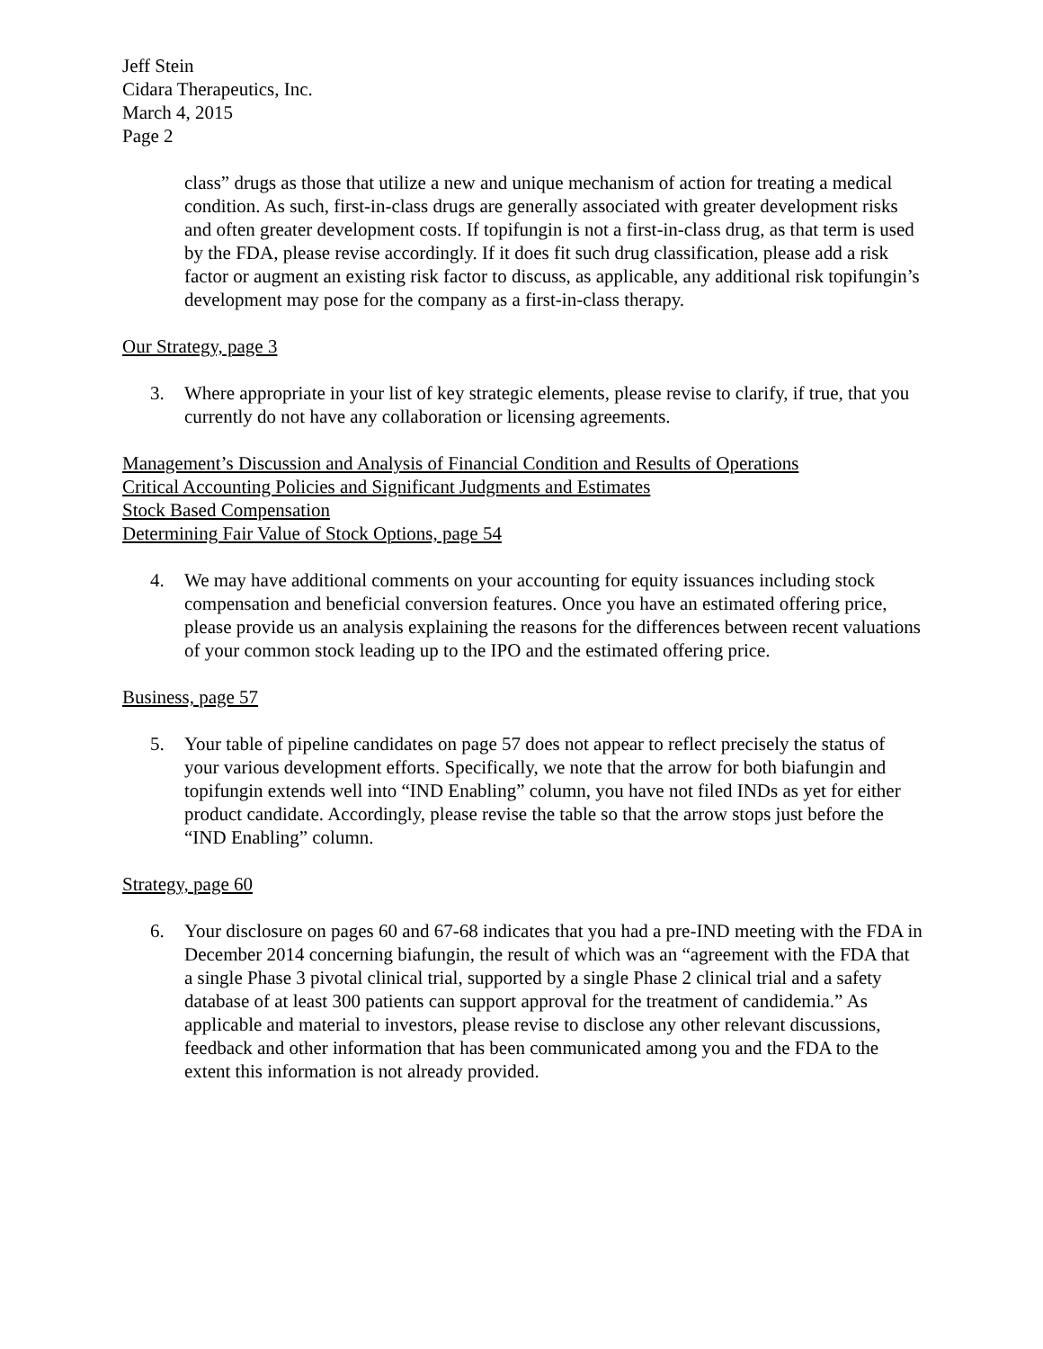Jeff Stein
Cidara Therapeutics, Inc.
March 4, 2015
Page 2
class” drugs as those that utilize a new and unique mechanism of action for treating a medical condition. As such, first-in-class drugs are generally associated with greater development risks and often greater development costs. If topifungin is not a first-in-class drug, as that term is used by the FDA, please revise accordingly. If it does fit such drug classification, please add a risk factor or augment an existing risk factor to discuss, as applicable, any additional risk topifungin’s development may pose for the company as a first-in-class therapy.
Our Strategy, page 3
3. Where appropriate in your list of key strategic elements, please revise to clarify, if true, that you currently do not have any collaboration or licensing agreements.
Management’s Discussion and Analysis of Financial Condition and Results of Operations
Critical Accounting Policies and Significant Judgments and Estimates
Stock Based Compensation
Determining Fair Value of Stock Options, page 54
4. We may have additional comments on your accounting for equity issuances including stock compensation and beneficial conversion features. Once you have an estimated offering price, please provide us an analysis explaining the reasons for the differences between recent valuations of your common stock leading up to the IPO and the estimated offering price.
Business, page 57
5. Your table of pipeline candidates on page 57 does not appear to reflect precisely the status of your various development efforts. Specifically, we note that the arrow for both biafungin and topifungin extends well into “IND Enabling” column, you have not filed INDs as yet for either product candidate. Accordingly, please revise the table so that the arrow stops just before the “IND Enabling” column.
Strategy, page 60
6. Your disclosure on pages 60 and 67-68 indicates that you had a pre-IND meeting with the FDA in December 2014 concerning biafungin, the result of which was an “agreement with the FDA that a single Phase 3 pivotal clinical trial, supported by a single Phase 2 clinical trial and a safety database of at least 300 patients can support approval for the treatment of candidemia.” As applicable and material to investors, please revise to disclose any other relevant discussions, feedback and other information that has been communicated among you and the FDA to the extent this information is not already provided.